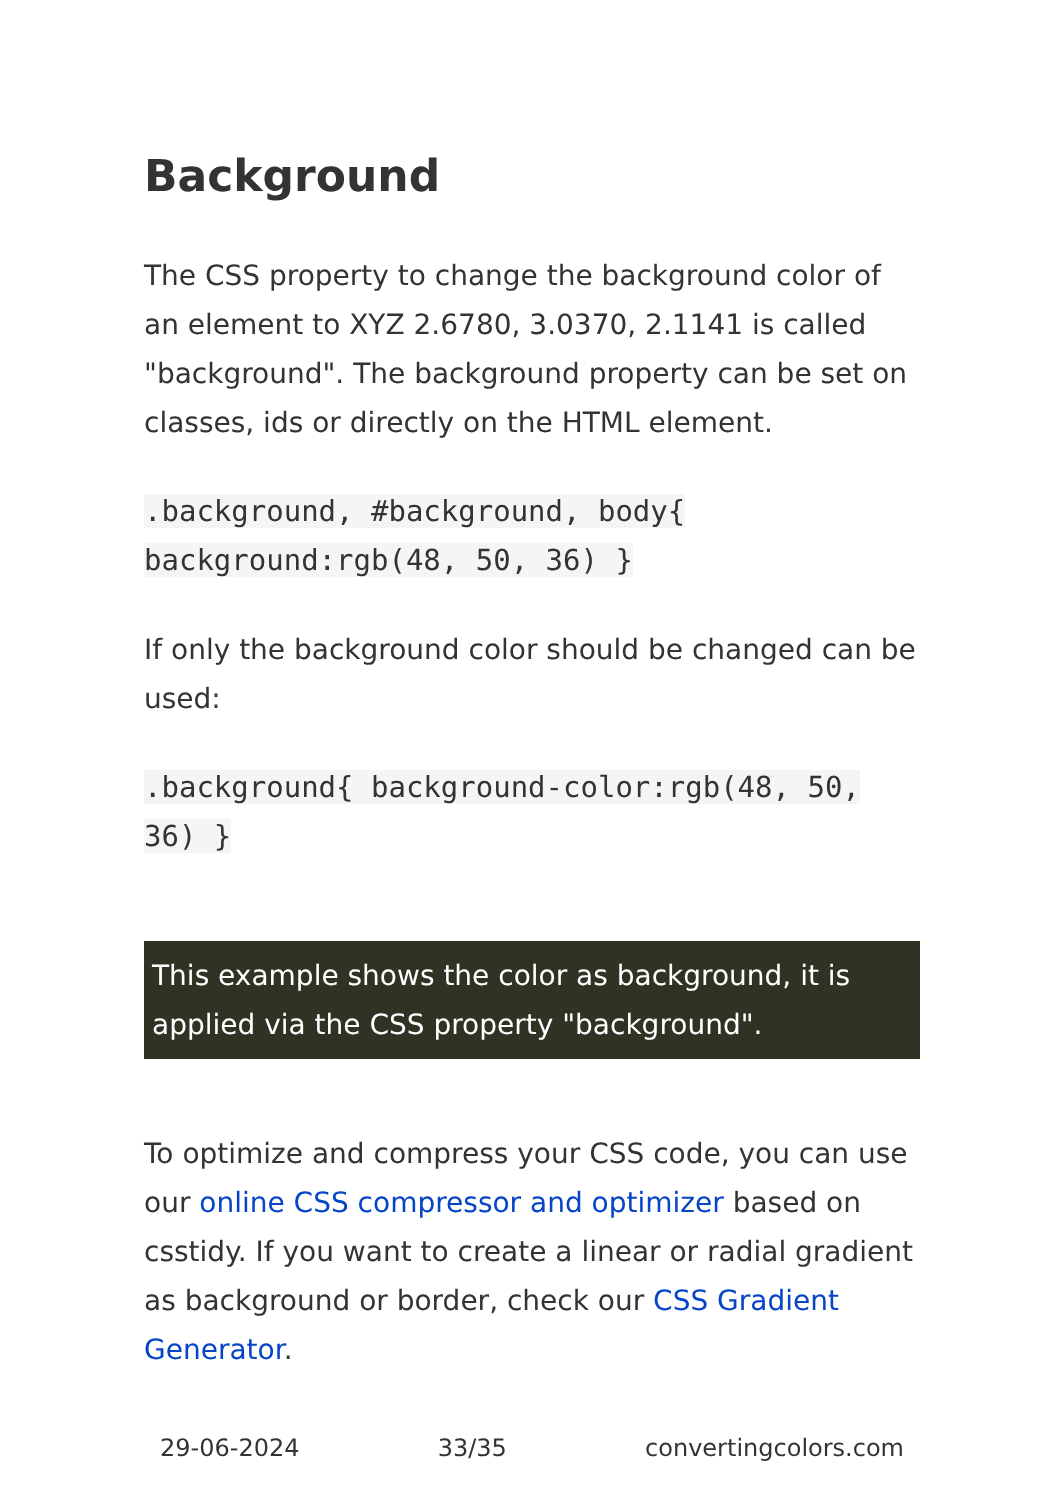Background
The CSS property to change the background color of an element to XYZ 2.6780, 3.0370, 2.1141 is called "background". The background property can be set on classes, ids or directly on the HTML element.
.background, #background, body{ background:rgb(48, 50, 36) }
If only the background color should be changed can be used:
.background{ background-color:rgb(48, 50, 36) }
This example shows the color as background, it is applied via the CSS property "background".
To optimize and compress your CSS code, you can use our online CSS compressor and optimizer based on csstidy. If you want to create a linear or radial gradient as background or border, check our CSS Gradient Generator.
29-06-2024 33/35 convertingcolors.com